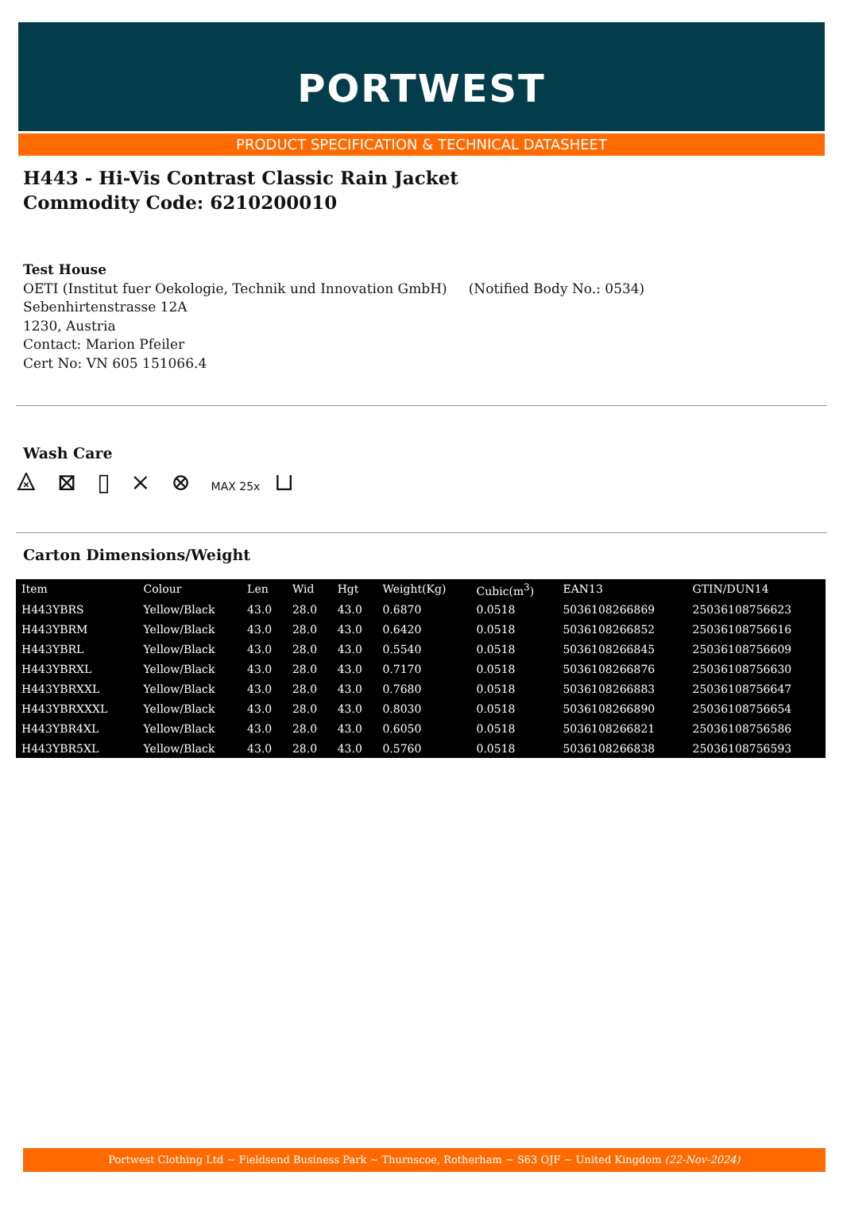PORTWEST
PRODUCT SPECIFICATION & TECHNICAL DATASHEET
H443 - Hi-Vis Contrast Classic Rain Jacket
Commodity Code: 6210200010
Test House
OETI (Institut fuer Oekologie, Technik und Innovation GmbH) (Notified Body No.: 0534)
Sebenhirtenstrasse 12A
1230, Austria
Contact: Marion Pfeiler
Cert No: VN 605 151066.4
Wash Care
⨻ ⊠ ▯ ⨯ ⊗ MAX 25x ⊔
Carton Dimensions/Weight
| Item | Colour | Len | Wid | Hgt | Weight(Kg) | Cubic(m<sup>3</sup>) | EAN13 | GTIN/DUN14 |
| --- | --- | --- | --- | --- | --- | --- | --- | --- |
| H443YBRS | Yellow/Black | 43.0 | 28.0 | 43.0 | 0.6870 | 0.0518 | 5036108266869 | 25036108756623 |
| H443YBRM | Yellow/Black | 43.0 | 28.0 | 43.0 | 0.6420 | 0.0518 | 5036108266852 | 25036108756616 |
| H443YBRL | Yellow/Black | 43.0 | 28.0 | 43.0 | 0.5540 | 0.0518 | 5036108266845 | 25036108756609 |
| H443YBRXL | Yellow/Black | 43.0 | 28.0 | 43.0 | 0.7170 | 0.0518 | 5036108266876 | 25036108756630 |
| H443YBRXXL | Yellow/Black | 43.0 | 28.0 | 43.0 | 0.7680 | 0.0518 | 5036108266883 | 25036108756647 |
| H443YBRXXXL | Yellow/Black | 43.0 | 28.0 | 43.0 | 0.8030 | 0.0518 | 5036108266890 | 25036108756654 |
| H443YBR4XL | Yellow/Black | 43.0 | 28.0 | 43.0 | 0.6050 | 0.0518 | 5036108266821 | 25036108756586 |
| H443YBR5XL | Yellow/Black | 43.0 | 28.0 | 43.0 | 0.5760 | 0.0518 | 5036108266838 | 25036108756593 |
Portwest Clothing Ltd ~ Fieldsend Business Park ~ Thurnscoe, Rotherham ~ S63 OJF ~ United Kingdom (22-Nov-2024)